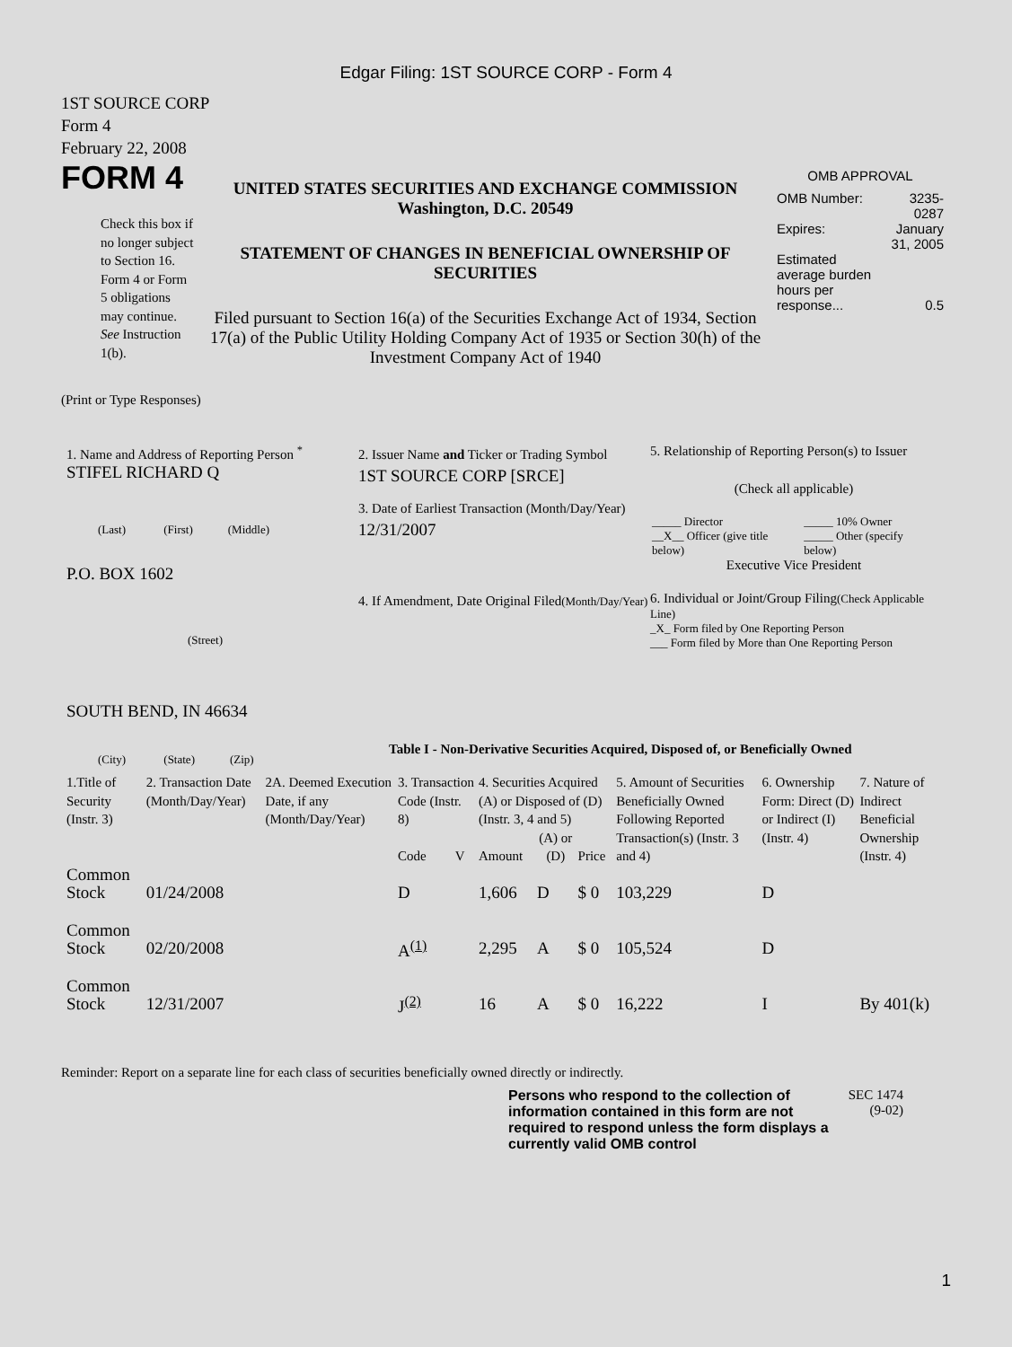Edgar Filing: 1ST SOURCE CORP - Form 4
1ST SOURCE CORP
Form 4
February 22, 2008
FORM 4
Check this box if no longer subject to Section 16. Form 4 or Form 5 obligations may continue. See Instruction 1(b).
UNITED STATES SECURITIES AND EXCHANGE COMMISSION
Washington, D.C. 20549
STATEMENT OF CHANGES IN BENEFICIAL OWNERSHIP OF SECURITIES
Filed pursuant to Section 16(a) of the Securities Exchange Act of 1934, Section 17(a) of the Public Utility Holding Company Act of 1935 or Section 30(h) of the Investment Company Act of 1940
OMB APPROVAL
| OMB Number: | 3235-0287 |
| Expires: | January 31, 2005 |
| Estimated average burden hours per response... | 0.5 |
(Print or Type Responses)
1. Name and Address of Reporting Person <sup>*</sup>
STIFEL RICHARD Q
(Last) (First) (Middle)
P.O. BOX 1602
(Street)
SOUTH BEND, IN 46634
(City) (State) (Zip)
2. Issuer Name and Ticker or Trading Symbol
1ST SOURCE CORP [SRCE]
3. Date of Earliest Transaction (Month/Day/Year)
12/31/2007
4. If Amendment, Date Original Filed(Month/Day/Year)
5. Relationship of Reporting Person(s) to Issuer
(Check all applicable)
| _____ Director | _____ 10% Owner |
| __X__ Officer (give title below) | _____ Other (specify below) |
Executive Vice President
6. Individual or Joint/Group Filing(Check Applicable Line)
_X_ Form filed by One Reporting Person
___ Form filed by More than One Reporting Person
Table I - Non-Derivative Securities Acquired, Disposed of, or Beneficially Owned
| 1.Title of Security (Instr. 3) | 2. Transaction Date (Month/Day/Year) | 2A. Deemed Execution Date, if any (Month/Day/Year) | 3. Transaction Code (Instr. 8) | | 4. Securities Acquired (A) or Disposed of (D) (Instr. 3, 4 and 5) | | | 5. Amount of Securities Beneficially Owned Following Reported Transaction(s) (Instr. 3 and 4) | 6. Ownership Form: Direct (D) or Indirect (I) (Instr. 4) | 7. Nature of Indirect Beneficial Ownership (Instr. 4) |
| --- | --- | --- | --- | --- | --- | --- | --- | --- | --- | --- |
| | | | Code | V | Amount | (A) or (D) | Price | | | |
| Common Stock | 01/24/2008 | | D | | 1,606 | D | $ 0 | 103,229 | D | |
| Common Stock | 02/20/2008 | | A<sup>(1)</sup> | | 2,295 | A | $ 0 | 105,524 | D | |
| Common Stock | 12/31/2007 | | J<sup>(2)</sup> | | 16 | A | $ 0 | 16,222 | I | By 401(k) |
Reminder: Report on a separate line for each class of securities beneficially owned directly or indirectly.
Persons who respond to the collection of information contained in this form are not required to respond unless the form displays a currently valid OMB control
SEC 1474
(9-02)
1